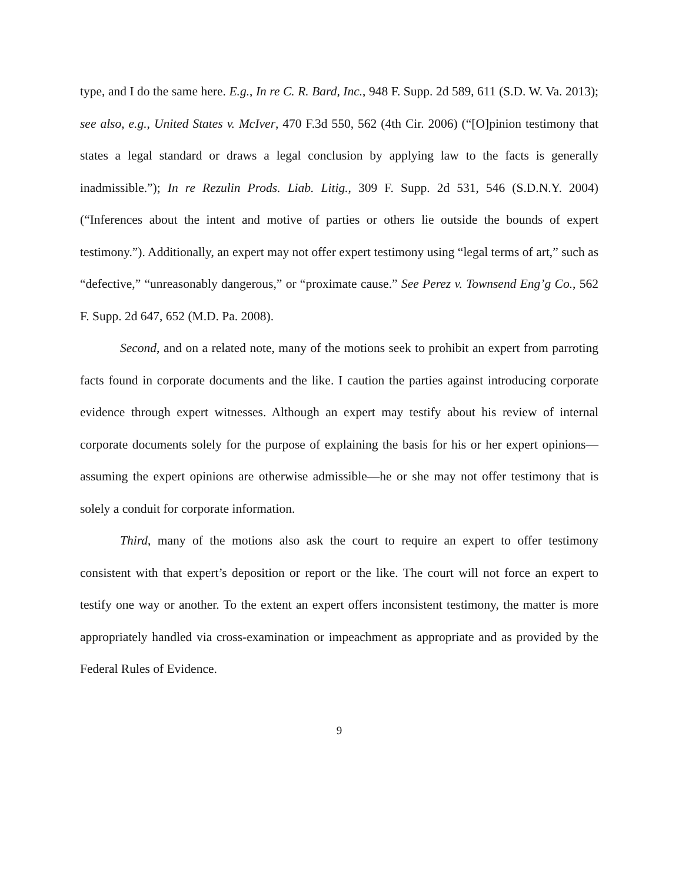type, and I do the same here. E.g., In re C. R. Bard, Inc., 948 F. Supp. 2d 589, 611 (S.D. W. Va. 2013); see also, e.g., United States v. McIver, 470 F.3d 550, 562 (4th Cir. 2006) (“[O]pinion testimony that states a legal standard or draws a legal conclusion by applying law to the facts is generally inadmissible.”); In re Rezulin Prods. Liab. Litig., 309 F. Supp. 2d 531, 546 (S.D.N.Y. 2004) (“Inferences about the intent and motive of parties or others lie outside the bounds of expert testimony.”). Additionally, an expert may not offer expert testimony using “legal terms of art,” such as “defective,” “unreasonably dangerous,” or “proximate cause.” See Perez v. Townsend Eng’g Co., 562 F. Supp. 2d 647, 652 (M.D. Pa. 2008).
Second, and on a related note, many of the motions seek to prohibit an expert from parroting facts found in corporate documents and the like. I caution the parties against introducing corporate evidence through expert witnesses. Although an expert may testify about his review of internal corporate documents solely for the purpose of explaining the basis for his or her expert opinions—assuming the expert opinions are otherwise admissible—he or she may not offer testimony that is solely a conduit for corporate information.
Third, many of the motions also ask the court to require an expert to offer testimony consistent with that expert’s deposition or report or the like. The court will not force an expert to testify one way or another. To the extent an expert offers inconsistent testimony, the matter is more appropriately handled via cross-examination or impeachment as appropriate and as provided by the Federal Rules of Evidence.
9